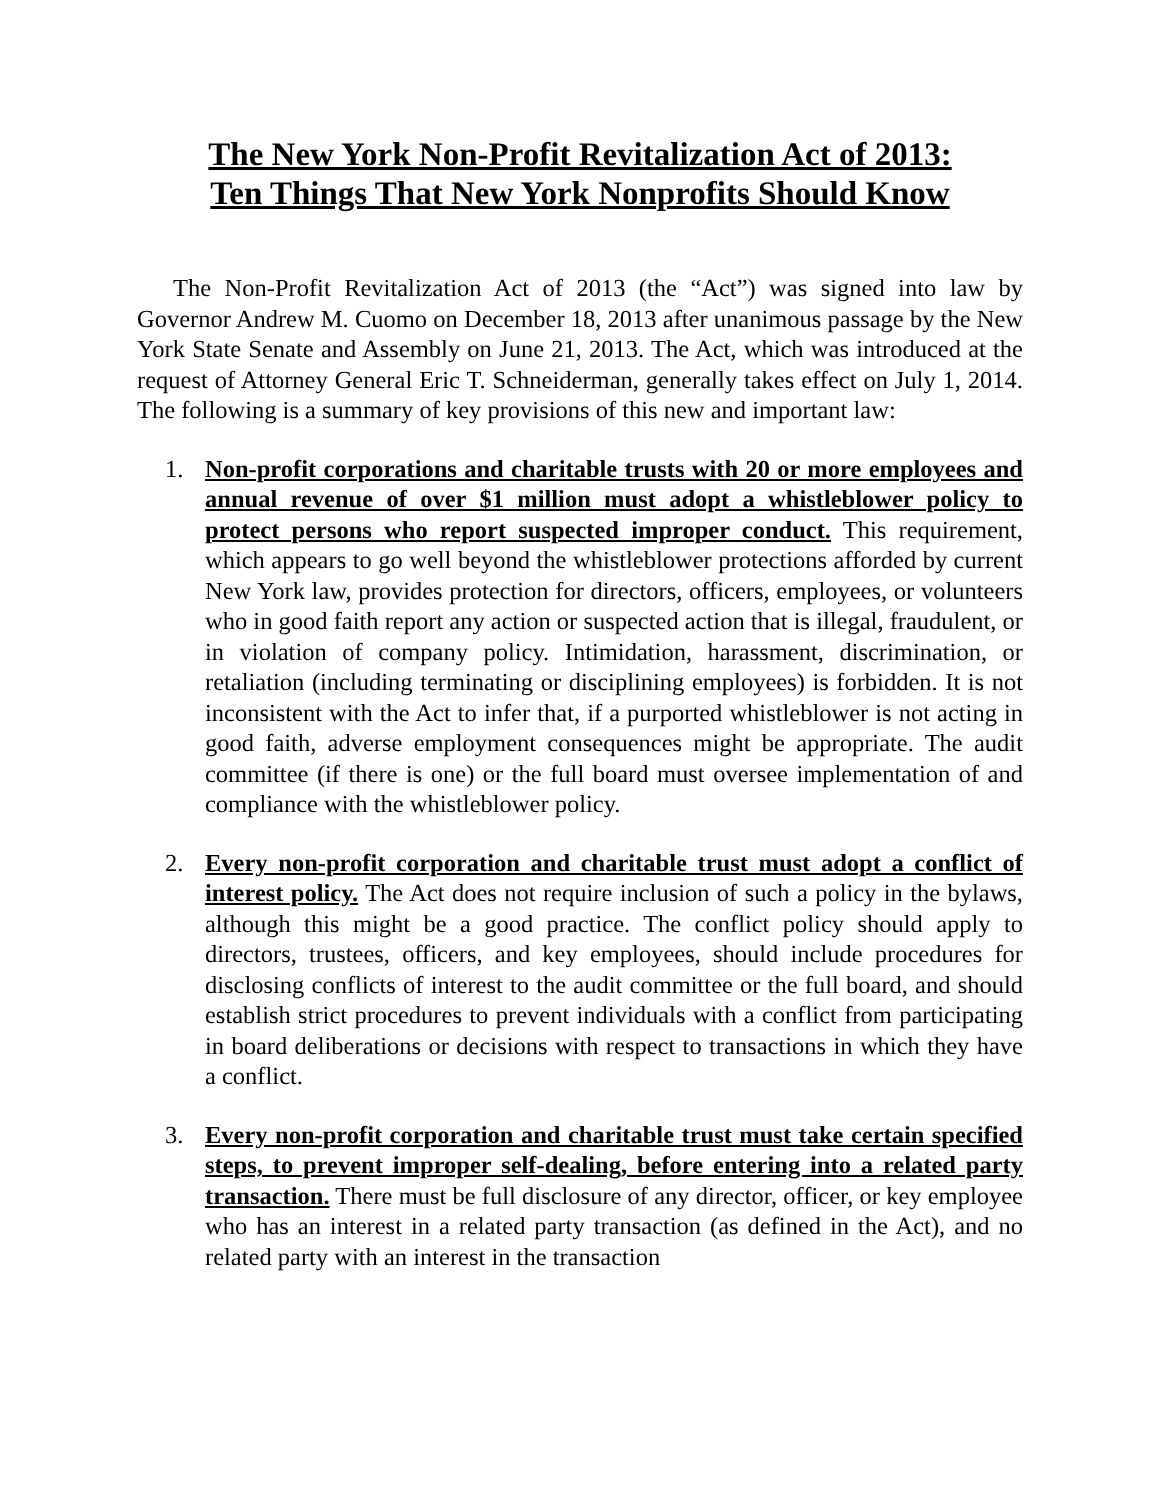The New York Non-Profit Revitalization Act of 2013:
Ten Things That New York Nonprofits Should Know
The Non-Profit Revitalization Act of 2013 (the “Act”) was signed into law by Governor Andrew M. Cuomo on December 18, 2013 after unanimous passage by the New York State Senate and Assembly on June 21, 2013. The Act, which was introduced at the request of Attorney General Eric T. Schneiderman, generally takes effect on July 1, 2014. The following is a summary of key provisions of this new and important law:
1. Non-profit corporations and charitable trusts with 20 or more employees and annual revenue of over $1 million must adopt a whistleblower policy to protect persons who report suspected improper conduct. This requirement, which appears to go well beyond the whistleblower protections afforded by current New York law, provides protection for directors, officers, employees, or volunteers who in good faith report any action or suspected action that is illegal, fraudulent, or in violation of company policy. Intimidation, harassment, discrimination, or retaliation (including terminating or disciplining employees) is forbidden. It is not inconsistent with the Act to infer that, if a purported whistleblower is not acting in good faith, adverse employment consequences might be appropriate. The audit committee (if there is one) or the full board must oversee implementation of and compliance with the whistleblower policy.
2. Every non-profit corporation and charitable trust must adopt a conflict of interest policy. The Act does not require inclusion of such a policy in the bylaws, although this might be a good practice. The conflict policy should apply to directors, trustees, officers, and key employees, should include procedures for disclosing conflicts of interest to the audit committee or the full board, and should establish strict procedures to prevent individuals with a conflict from participating in board deliberations or decisions with respect to transactions in which they have a conflict.
3. Every non-profit corporation and charitable trust must take certain specified steps, to prevent improper self-dealing, before entering into a related party transaction. There must be full disclosure of any director, officer, or key employee who has an interest in a related party transaction (as defined in the Act), and no related party with an interest in the transaction